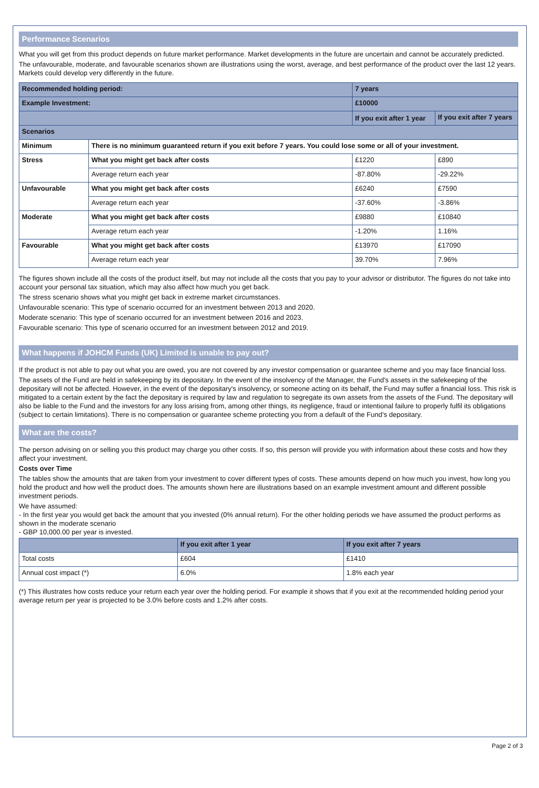Performance Scenarios
What you will get from this product depends on future market performance. Market developments in the future are uncertain and cannot be accurately predicted.
The unfavourable, moderate, and favourable scenarios shown are illustrations using the worst, average, and best performance of the product over the last 12 years. Markets could develop very differently in the future.
| Recommended holding period: | | 7 years | |
| Example Investment: | | £10000 | |
| | | If you exit after 1 year | If you exit after 7 years |
| Scenarios | | | |
| Minimum | There is no minimum guaranteed return if you exit before 7 years. You could lose some or all of your investment. | | |
| Stress | What you might get back after costs | £1220 | £890 |
| | Average return each year | -87.80% | -29.22% |
| Unfavourable | What you might get back after costs | £6240 | £7590 |
| | Average return each year | -37.60% | -3.86% |
| Moderate | What you might get back after costs | £9880 | £10840 |
| | Average return each year | -1.20% | 1.16% |
| Favourable | What you might get back after costs | £13970 | £17090 |
| | Average return each year | 39.70% | 7.96% |
The figures shown include all the costs of the product itself, but may not include all the costs that you pay to your advisor or distributor. The figures do not take into account your personal tax situation, which may also affect how much you get back.
The stress scenario shows what you might get back in extreme market circumstances.
Unfavourable scenario: This type of scenario occurred for an investment between 2013 and 2020.
Moderate scenario: This type of scenario occurred for an investment between 2016 and 2023.
Favourable scenario: This type of scenario occurred for an investment between 2012 and 2019.
What happens if JOHCM Funds (UK) Limited is unable to pay out?
If the product is not able to pay out what you are owed, you are not covered by any investor compensation or guarantee scheme and you may face financial loss.
The assets of the Fund are held in safekeeping by its depositary. In the event of the insolvency of the Manager, the Fund's assets in the safekeeping of the depositary will not be affected. However, in the event of the depositary's insolvency, or someone acting on its behalf, the Fund may suffer a financial loss. This risk is mitigated to a certain extent by the fact the depositary is required by law and regulation to segregate its own assets from the assets of the Fund. The depositary will also be liable to the Fund and the investors for any loss arising from, among other things, its negligence, fraud or intentional failure to properly fulfil its obligations (subject to certain limitations). There is no compensation or guarantee scheme protecting you from a default of the Fund's depositary.
What are the costs?
The person advising on or selling you this product may charge you other costs. If so, this person will provide you with information about these costs and how they affect your investment.
Costs over Time
The tables show the amounts that are taken from your investment to cover different types of costs. These amounts depend on how much you invest, how long you hold the product and how well the product does. The amounts shown here are illustrations based on an example investment amount and different possible investment periods.
We have assumed:
- In the first year you would get back the amount that you invested (0% annual return). For the other holding periods we have assumed the product performs as shown in the moderate scenario
- GBP 10,000.00 per year is invested.
| | If you exit after 1 year | If you exit after 7 years |
| --- | --- | --- |
| Total costs | £604 | £1410 |
| Annual cost impact (*) | 6.0% | 1.8% each year |
(*) This illustrates how costs reduce your return each year over the holding period. For example it shows that if you exit at the recommended holding period your average return per year is projected to be 3.0% before costs and 1.2% after costs.
Page 2 of 3